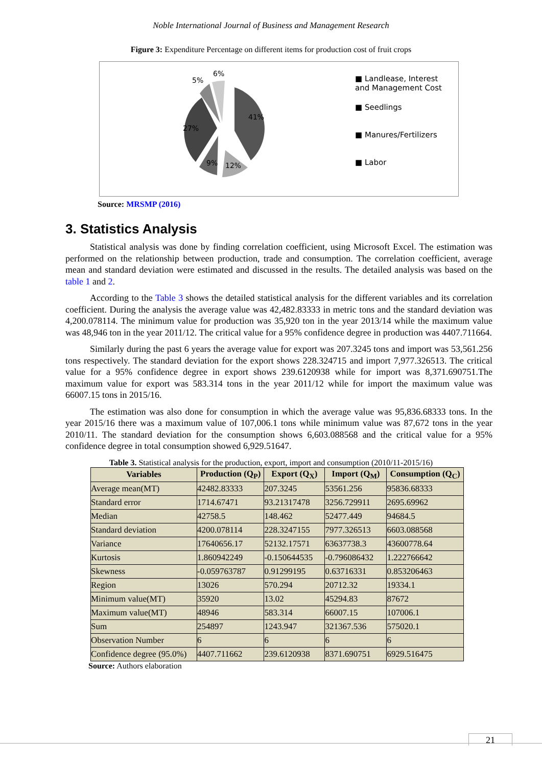Noble International Journal of Business and Management Research
Figure 3: Expenditure Percentage on different items for production cost of fruit crops
41%
27%
9%
12%
5%
6%
■ Landlease, Interest and Management Cost
■ Seedlings
■ Manures/Fertilizers
■ Labor
Source: MRSMP (2016)
3. Statistics Analysis
Statistical analysis was done by finding correlation coefficient, using Microsoft Excel. The estimation was performed on the relationship between production, trade and consumption. The correlation coefficient, average mean and standard deviation were estimated and discussed in the results. The detailed analysis was based on the table 1 and 2.
According to the Table 3 shows the detailed statistical analysis for the different variables and its correlation coefficient. During the analysis the average value was 42,482.83333 in metric tons and the standard deviation was 4,200.078114. The minimum value for production was 35,920 ton in the year 2013/14 while the maximum value was 48,946 ton in the year 2011/12. The critical value for a 95% confidence degree in production was 4407.711664.
Similarly during the past 6 years the average value for export was 207.3245 tons and import was 53,561.256 tons respectively. The standard deviation for the export shows 228.324715 and import 7,977.326513. The critical value for a 95% confidence degree in export shows 239.6120938 while for import was 8,371.690751.The maximum value for export was 583.314 tons in the year 2011/12 while for import the maximum value was 66007.15 tons in 2015/16.
The estimation was also done for consumption in which the average value was 95,836.68333 tons. In the year 2015/16 there was a maximum value of 107,006.1 tons while minimum value was 87,672 tons in the year 2010/11. The standard deviation for the consumption shows 6,603.088568 and the critical value for a 95% confidence degree in total consumption showed 6,929.51647.
Table 3. Statistical analysis for the production, export, import and consumption (2010/11-2015/16)
| Variables | Production (Q<sub>P</sub>) | Export (Q<sub>X</sub>) | Import (Q<sub>M</sub>) | Consumption (Q<sub>C</sub>) |
| --- | --- | --- | --- | --- |
| Average mean(MT) | 42482.83333 | 207.3245 | 53561.256 | 95836.68333 |
| Standard error | 1714.67471 | 93.21317478 | 3256.729911 | 2695.69962 |
| Median | 42758.5 | 148.462 | 52477.449 | 94684.5 |
| Standard deviation | 4200.078114 | 228.3247155 | 7977.326513 | 6603.088568 |
| Variance | 17640656.17 | 52132.17571 | 63637738.3 | 43600778.64 |
| Kurtosis | 1.860942249 | -0.150644535 | -0.796086432 | 1.222766642 |
| Skewness | -0.059763787 | 0.91299195 | 0.63716331 | 0.853206463 |
| Region | 13026 | 570.294 | 20712.32 | 19334.1 |
| Minimum value(MT) | 35920 | 13.02 | 45294.83 | 87672 |
| Maximum value(MT) | 48946 | 583.314 | 66007.15 | 107006.1 |
| Sum | 254897 | 1243.947 | 321367.536 | 575020.1 |
| Observation Number | 6 | 6 | 6 | 6 |
| Confidence degree (95.0%) | 4407.711662 | 239.6120938 | 8371.690751 | 6929.516475 |
Source: Authors elaboration
21